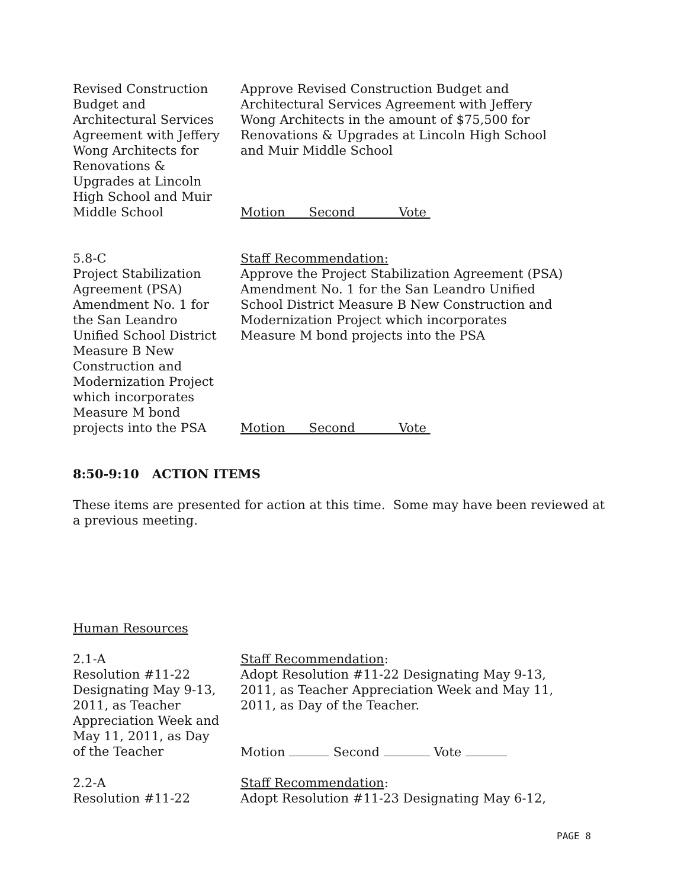Revised Construction
Budget and
Architectural Services
Agreement with Jeffery
Wong Architects for
Renovations &
Upgrades at Lincoln
High School and Muir
Middle School
Approve Revised Construction Budget and
Architectural Services Agreement with Jeffery
Wong Architects in the amount of $75,500 for
Renovations & Upgrades at Lincoln High School
and Muir Middle School
Motion Second Vote
5.8-C
Project Stabilization
Agreement (PSA)
Amendment No. 1 for
the San Leandro
Unified School District
Measure B New
Construction and
Modernization Project
which incorporates
Measure M bond
projects into the PSA
Staff Recommendation:
Approve the Project Stabilization Agreement (PSA)
Amendment No. 1 for the San Leandro Unified
School District Measure B New Construction and
Modernization Project which incorporates
Measure M bond projects into the PSA
Motion Second Vote
8:50-9:10 ACTION ITEMS
These items are presented for action at this time. Some may have been reviewed at a previous meeting.
Human Resources
2.1-A
Resolution #11-22
Designating May 9-13,
2011, as Teacher
Appreciation Week and
May 11, 2011, as Day
of the Teacher
Staff Recommendation:
Adopt Resolution #11-22 Designating May 9-13,
2011, as Teacher Appreciation Week and May 11,
2011, as Day of the Teacher.
Motion Second Vote
2.2-A
Resolution #11-22
Staff Recommendation:
Adopt Resolution #11-23 Designating May 6-12,
PAGE 8